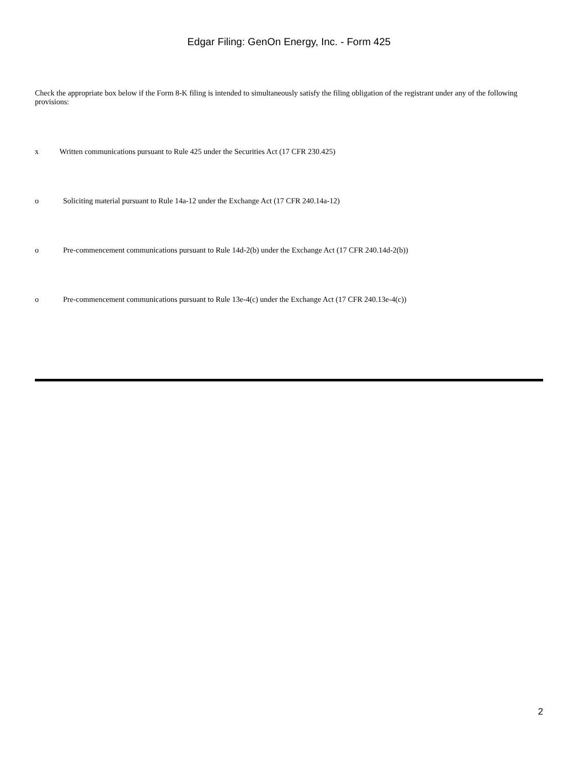Edgar Filing: GenOn Energy, Inc. - Form 425
Check the appropriate box below if the Form 8-K filing is intended to simultaneously satisfy the filing obligation of the registrant under any of the following provisions:
x Written communications pursuant to Rule 425 under the Securities Act (17 CFR 230.425)
o Soliciting material pursuant to Rule 14a-12 under the Exchange Act (17 CFR 240.14a-12)
o Pre-commencement communications pursuant to Rule 14d-2(b) under the Exchange Act (17 CFR 240.14d-2(b))
o Pre-commencement communications pursuant to Rule 13e-4(c) under the Exchange Act (17 CFR 240.13e-4(c))
2